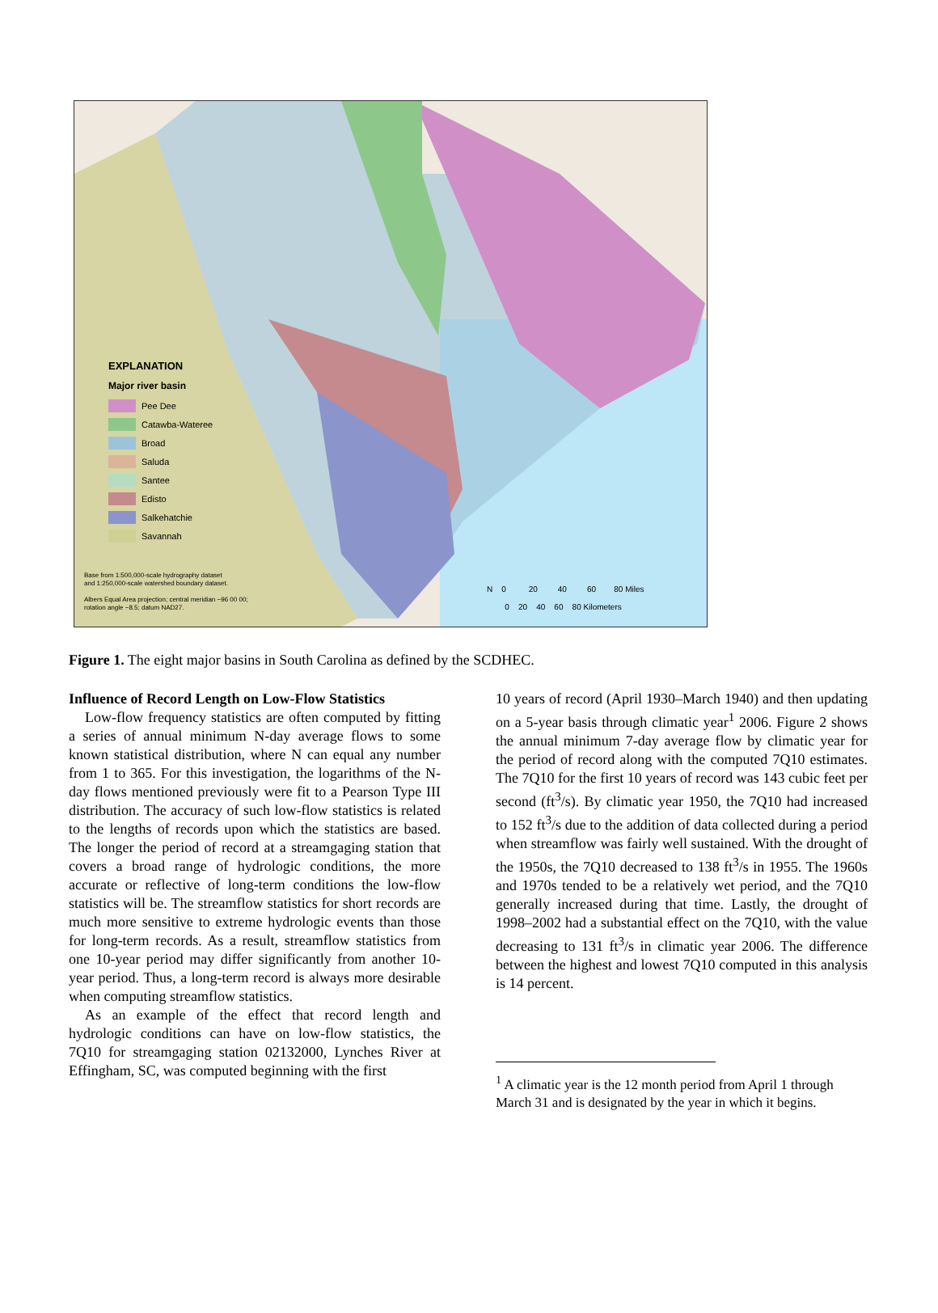EXPLANATION
Major river basin
Pee Dee
Catawba-Wateree
Broad
Saluda
Santee
Edisto
Salkehatchie
Savannah
Base from 1:500,000-scale hydrography dataset
and 1:250,000-scale watershed boundary dataset.
Albers Equal Area projection; central meridian −96 00 00;
rotation angle −8.5; datum NAD27.
N 0 20 40 60 80 Miles
0 20 40 60 80 Kilometers
Figure 1. The eight major basins in South Carolina as defined by the SCDHEC.
Influence of Record Length on Low-Flow Statistics
Low-flow frequency statistics are often computed by fitting a series of annual minimum N-day average flows to some known statistical distribution, where N can equal any number from 1 to 365. For this investigation, the logarithms of the N-day flows mentioned previously were fit to a Pearson Type III distribution. The accuracy of such low-flow statistics is related to the lengths of records upon which the statistics are based. The longer the period of record at a streamgaging station that covers a broad range of hydrologic conditions, the more accurate or reflective of long-term conditions the low-flow statistics will be. The streamflow statistics for short records are much more sensitive to extreme hydrologic events than those for long-term records. As a result, streamflow statistics from one 10-year period may differ significantly from another 10-year period. Thus, a long-term record is always more desirable when computing streamflow statistics.
As an example of the effect that record length and hydrologic conditions can have on low-flow statistics, the 7Q10 for streamgaging station 02132000, Lynches River at Effingham, SC, was computed beginning with the first
10 years of record (April 1930–March 1940) and then updating on a 5-year basis through climatic year<sup>1</sup> 2006. Figure 2 shows the annual minimum 7-day average flow by climatic year for the period of record along with the computed 7Q10 estimates. The 7Q10 for the first 10 years of record was 143 cubic feet per second (ft<sup>3</sup>/s). By climatic year 1950, the 7Q10 had increased to 152 ft<sup>3</sup>/s due to the addition of data collected during a period when streamflow was fairly well sustained. With the drought of the 1950s, the 7Q10 decreased to 138 ft<sup>3</sup>/s in 1955. The 1960s and 1970s tended to be a relatively wet period, and the 7Q10 generally increased during that time. Lastly, the drought of 1998–2002 had a substantial effect on the 7Q10, with the value decreasing to 131 ft<sup>3</sup>/s in climatic year 2006. The difference between the highest and lowest 7Q10 computed in this analysis is 14 percent.
<sup>1</sup> A climatic year is the 12 month period from April 1 through March 31 and is designated by the year in which it begins.